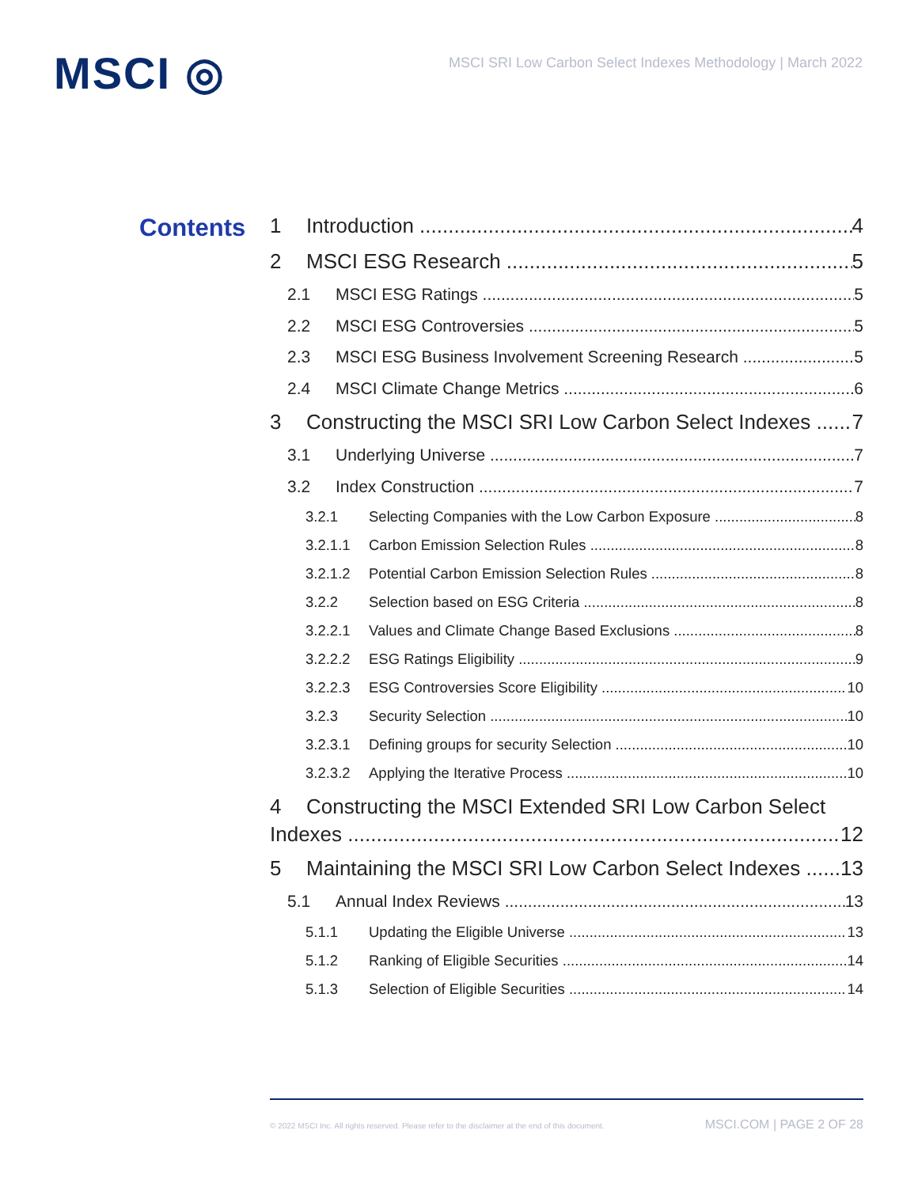MSCI ◎
MSCI SRI Low Carbon Select Indexes Methodology | March 2022
Contents
1 Introduction 4
2 MSCI ESG Research 5
2.1 MSCI ESG Ratings 5
2.2 MSCI ESG Controversies 5
2.3 MSCI ESG Business Involvement Screening Research 5
2.4 MSCI Climate Change Metrics 6
3 Constructing the MSCI SRI Low Carbon Select Indexes 7
3.1 Underlying Universe 7
3.2 Index Construction 7
3.2.1 Selecting Companies with the Low Carbon Exposure 8
3.2.1.1 Carbon Emission Selection Rules 8
3.2.1.2 Potential Carbon Emission Selection Rules 8
3.2.2 Selection based on ESG Criteria 8
3.2.2.1 Values and Climate Change Based Exclusions 8
3.2.2.2 ESG Ratings Eligibility 9
3.2.2.3 ESG Controversies Score Eligibility 10
3.2.3 Security Selection 10
3.2.3.1 Defining groups for security Selection 10
3.2.3.2 Applying the Iterative Process 10
4 Constructing the MSCI Extended SRI Low Carbon Select
Indexes 12
5 Maintaining the MSCI SRI Low Carbon Select Indexes 13
5.1 Annual Index Reviews 13
5.1.1 Updating the Eligible Universe 13
5.1.2 Ranking of Eligible Securities 14
5.1.3 Selection of Eligible Securities 14
© 2022 MSCI Inc. All rights reserved. Please refer to the disclaimer at the end of this document. MSCI.COM | PAGE 2 OF 28